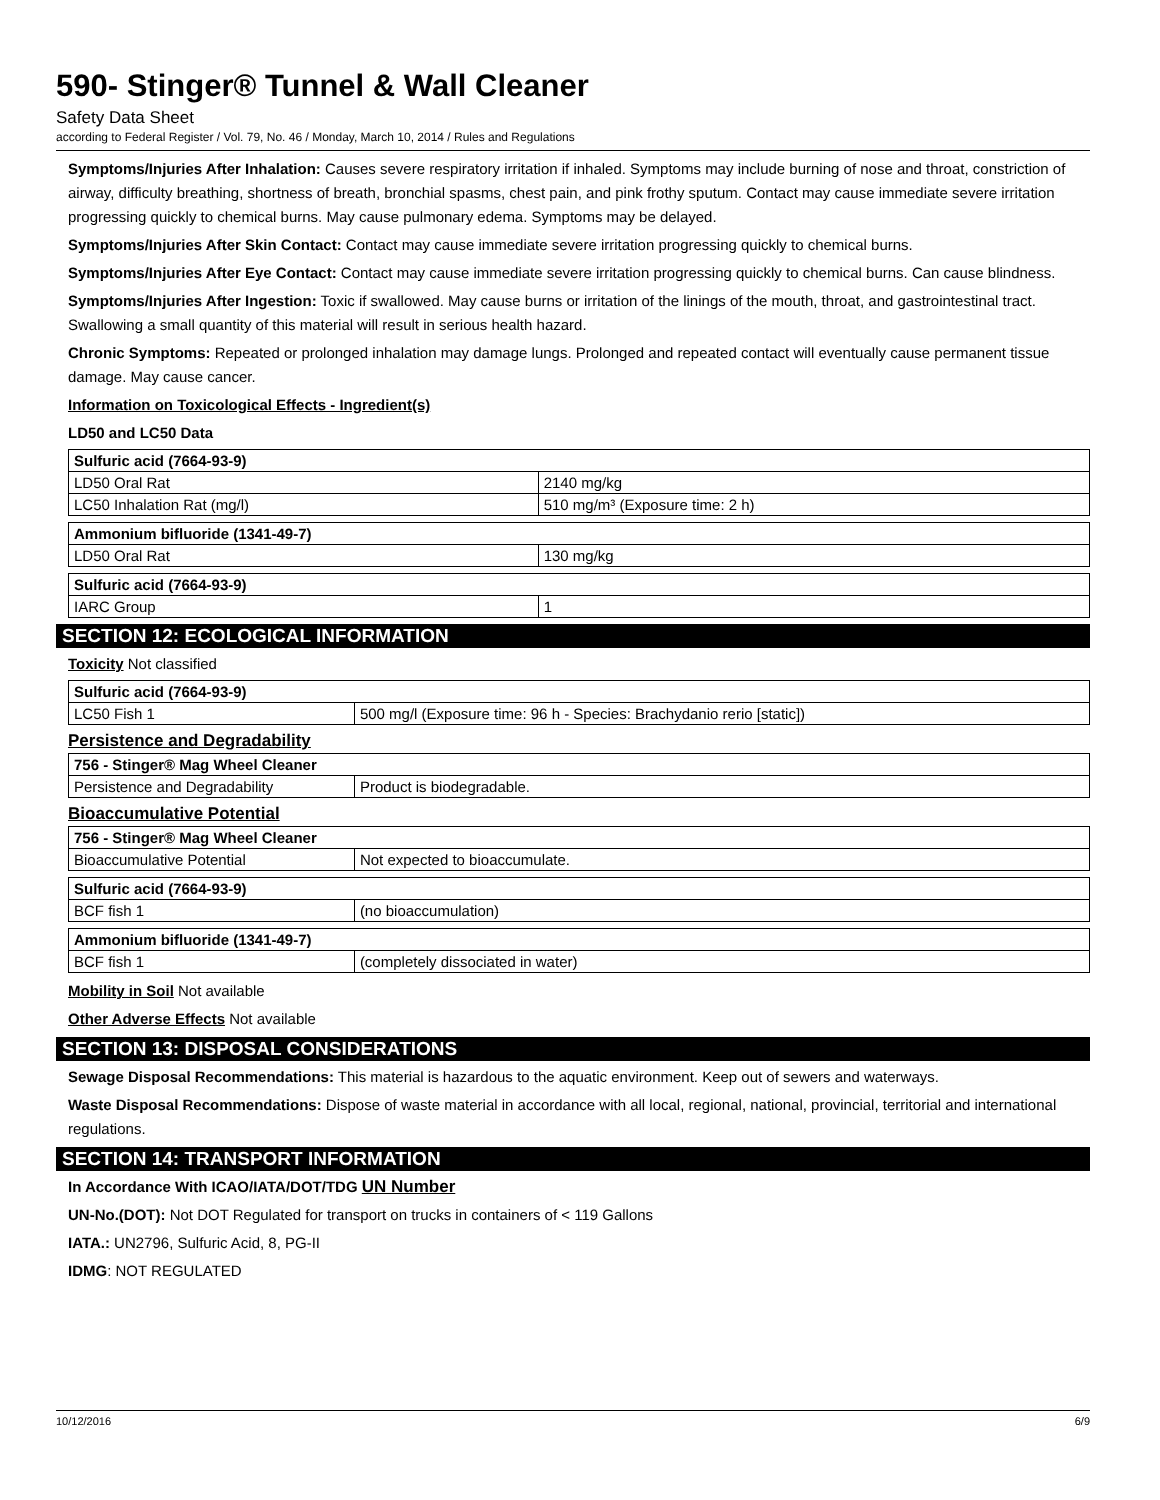590- Stinger® Tunnel & Wall Cleaner
Safety Data Sheet
according to Federal Register / Vol. 79, No. 46 / Monday, March 10, 2014 / Rules and Regulations
Symptoms/Injuries After Inhalation: Causes severe respiratory irritation if inhaled. Symptoms may include burning of nose and throat, constriction of airway, difficulty breathing, shortness of breath, bronchial spasms, chest pain, and pink frothy sputum. Contact may cause immediate severe irritation progressing quickly to chemical burns. May cause pulmonary edema. Symptoms may be delayed.
Symptoms/Injuries After Skin Contact: Contact may cause immediate severe irritation progressing quickly to chemical burns.
Symptoms/Injuries After Eye Contact: Contact may cause immediate severe irritation progressing quickly to chemical burns. Can cause blindness.
Symptoms/Injuries After Ingestion: Toxic if swallowed. May cause burns or irritation of the linings of the mouth, throat, and gastrointestinal tract. Swallowing a small quantity of this material will result in serious health hazard.
Chronic Symptoms: Repeated or prolonged inhalation may damage lungs. Prolonged and repeated contact will eventually cause permanent tissue damage. May cause cancer.
Information on Toxicological Effects - Ingredient(s)
LD50 and LC50 Data
| Sulfuric acid (7664-93-9) | |
| --- | --- |
| LD50 Oral Rat | 2140 mg/kg |
| LC50 Inhalation Rat (mg/l) | 510 mg/m³ (Exposure time: 2 h) |
| Ammonium bifluoride (1341-49-7) | |
| --- | --- |
| LD50 Oral Rat | 130 mg/kg |
| Sulfuric acid (7664-93-9) | |
| --- | --- |
| IARC Group | 1 |
SECTION 12: ECOLOGICAL INFORMATION
Toxicity Not classified
| Sulfuric acid (7664-93-9) | |
| --- | --- |
| LC50 Fish 1 | 500 mg/l (Exposure time: 96 h - Species: Brachydanio rerio [static]) |
Persistence and Degradability
| 756 - Stinger® Mag Wheel Cleaner | |
| --- | --- |
| Persistence and Degradability | Product is biodegradable. |
Bioaccumulative Potential
| 756 - Stinger® Mag Wheel Cleaner | |
| --- | --- |
| Bioaccumulative Potential | Not expected to bioaccumulate. |
| Sulfuric acid (7664-93-9) | |
| --- | --- |
| BCF fish 1 | (no bioaccumulation) |
| Ammonium bifluoride (1341-49-7) | |
| --- | --- |
| BCF fish 1 | (completely dissociated in water) |
Mobility in Soil Not available
Other Adverse Effects Not available
SECTION 13: DISPOSAL CONSIDERATIONS
Sewage Disposal Recommendations: This material is hazardous to the aquatic environment. Keep out of sewers and waterways.
Waste Disposal Recommendations: Dispose of waste material in accordance with all local, regional, national, provincial, territorial and international regulations.
SECTION 14: TRANSPORT INFORMATION
In Accordance With ICAO/IATA/DOT/TDG UN Number
UN-No.(DOT): Not DOT Regulated for transport on trucks in containers of < 119 Gallons
IATA.: UN2796, Sulfuric Acid, 8, PG-II
IDMG: NOT REGULATED
10/12/2016 6/9